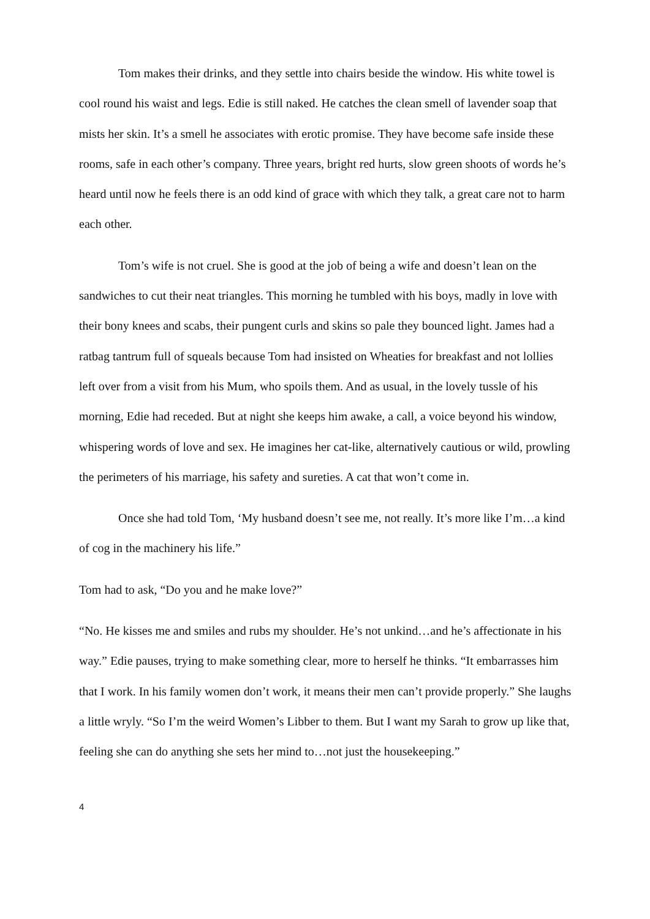Tom makes their drinks, and they settle into chairs beside the window. His white towel is cool round his waist and legs. Edie is still naked. He catches the clean smell of lavender soap that mists her skin. It’s a smell he associates with erotic promise. They have become safe inside these rooms, safe in each other’s company. Three years, bright red hurts, slow green shoots of words he’s heard until now he feels there is an odd kind of grace with which they talk, a great care not to harm each other.
Tom’s wife is not cruel. She is good at the job of being a wife and doesn’t lean on the sandwiches to cut their neat triangles. This morning he tumbled with his boys, madly in love with their bony knees and scabs, their pungent curls and skins so pale they bounced light. James had a ratbag tantrum full of squeals because Tom had insisted on Wheaties for breakfast and not lollies left over from a visit from his Mum, who spoils them. And as usual, in the lovely tussle of his morning, Edie had receded. But at night she keeps him awake, a call, a voice beyond his window, whispering words of love and sex. He imagines her cat-like, alternatively cautious or wild, prowling the perimeters of his marriage, his safety and sureties. A cat that won’t come in.
Once she had told Tom, ‘My husband doesn’t see me, not really. It’s more like I’m…a kind of cog in the machinery his life.”
Tom had to ask, “Do you and he make love?”
“No. He kisses me and smiles and rubs my shoulder. He’s not unkind…and he’s affectionate in his way.” Edie pauses, trying to make something clear, more to herself he thinks. “It embarrasses him that I work. In his family women don’t work, it means their men can’t provide properly.” She laughs a little wryly. “So I’m the weird Women’s Libber to them. But I want my Sarah to grow up like that, feeling she can do anything she sets her mind to…not just the housekeeping.”
4